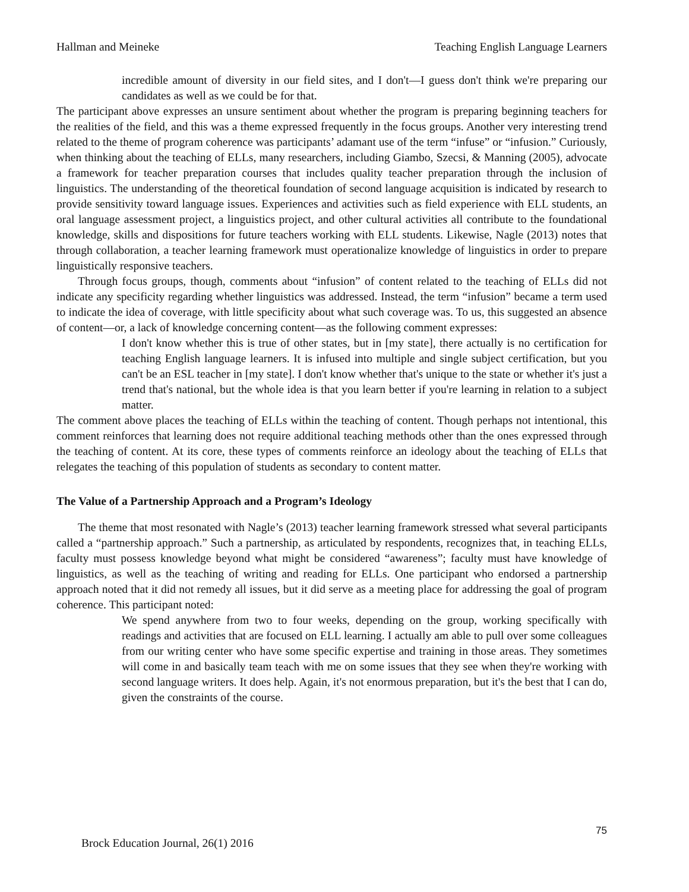Hallman and Meineke Teaching English Language Learners
incredible amount of diversity in our field sites, and I don't—I guess don't think we're preparing our candidates as well as we could be for that.
The participant above expresses an unsure sentiment about whether the program is preparing beginning teachers for the realities of the field, and this was a theme expressed frequently in the focus groups. Another very interesting trend related to the theme of program coherence was participants’ adamant use of the term “infuse” or “infusion.” Curiously, when thinking about the teaching of ELLs, many researchers, including Giambo, Szecsi, & Manning (2005), advocate a framework for teacher preparation courses that includes quality teacher preparation through the inclusion of linguistics. The understanding of the theoretical foundation of second language acquisition is indicated by research to provide sensitivity toward language issues. Experiences and activities such as field experience with ELL students, an oral language assessment project, a linguistics project, and other cultural activities all contribute to the foundational knowledge, skills and dispositions for future teachers working with ELL students. Likewise, Nagle (2013) notes that through collaboration, a teacher learning framework must operationalize knowledge of linguistics in order to prepare linguistically responsive teachers.
Through focus groups, though, comments about “infusion” of content related to the teaching of ELLs did not indicate any specificity regarding whether linguistics was addressed. Instead, the term “infusion” became a term used to indicate the idea of coverage, with little specificity about what such coverage was. To us, this suggested an absence of content—or, a lack of knowledge concerning content—as the following comment expresses:
I don't know whether this is true of other states, but in [my state], there actually is no certification for teaching English language learners. It is infused into multiple and single subject certification, but you can't be an ESL teacher in [my state]. I don't know whether that's unique to the state or whether it's just a trend that's national, but the whole idea is that you learn better if you're learning in relation to a subject matter.
The comment above places the teaching of ELLs within the teaching of content. Though perhaps not intentional, this comment reinforces that learning does not require additional teaching methods other than the ones expressed through the teaching of content. At its core, these types of comments reinforce an ideology about the teaching of ELLs that relegates the teaching of this population of students as secondary to content matter.
The Value of a Partnership Approach and a Program’s Ideology
The theme that most resonated with Nagle’s (2013) teacher learning framework stressed what several participants called a “partnership approach.” Such a partnership, as articulated by respondents, recognizes that, in teaching ELLs, faculty must possess knowledge beyond what might be considered “awareness”; faculty must have knowledge of linguistics, as well as the teaching of writing and reading for ELLs. One participant who endorsed a partnership approach noted that it did not remedy all issues, but it did serve as a meeting place for addressing the goal of program coherence. This participant noted:
We spend anywhere from two to four weeks, depending on the group, working specifically with readings and activities that are focused on ELL learning. I actually am able to pull over some colleagues from our writing center who have some specific expertise and training in those areas. They sometimes will come in and basically team teach with me on some issues that they see when they're working with second language writers. It does help. Again, it's not enormous preparation, but it's the best that I can do, given the constraints of the course.
75
Brock Education Journal, 26(1) 2016